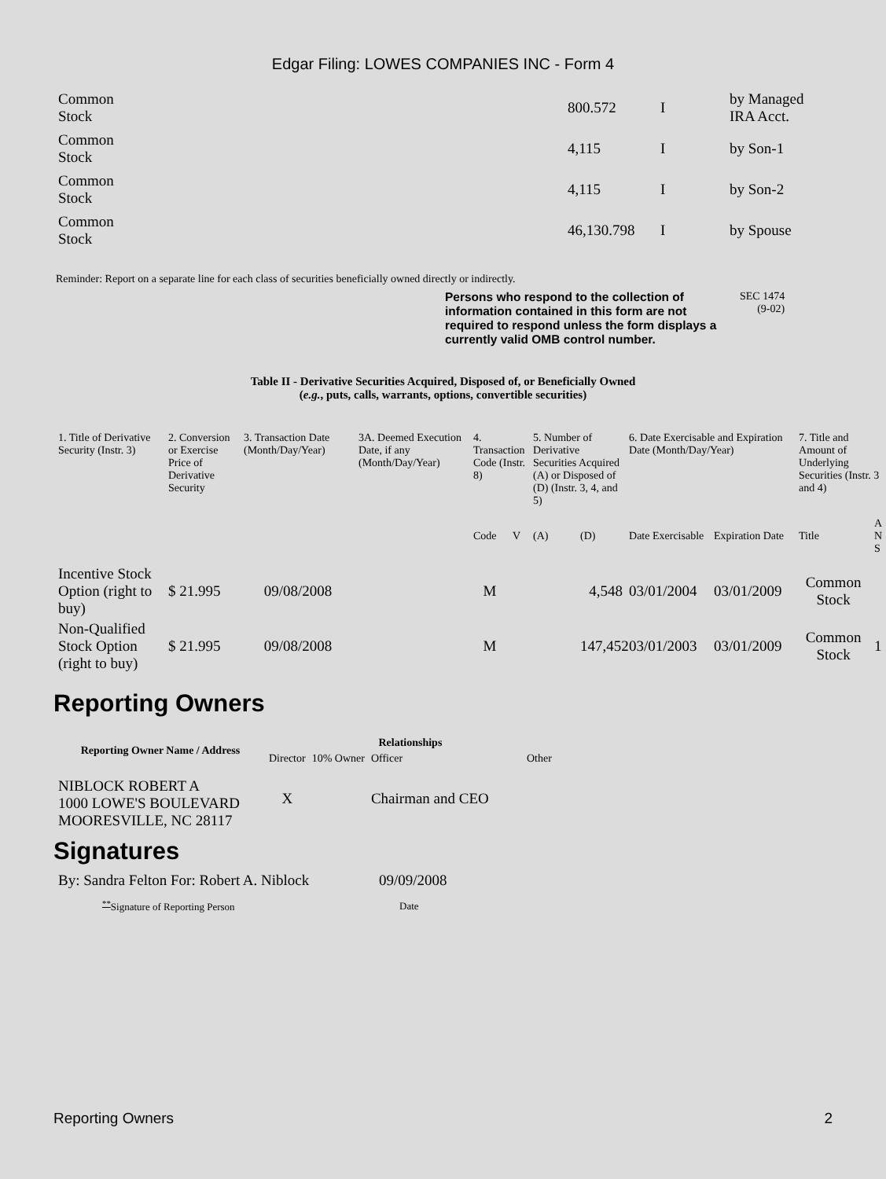Edgar Filing: LOWES COMPANIES INC - Form 4
| Common Stock | 800.572 | I | by Managed IRA Acct. |
| Common Stock | 4,115 | I | by Son-1 |
| Common Stock | 4,115 | I | by Son-2 |
| Common Stock | 46,130.798 | I | by Spouse |
Reminder: Report on a separate line for each class of securities beneficially owned directly or indirectly.
Persons who respond to the collection of information contained in this form are not required to respond unless the form displays a currently valid OMB control number.
SEC 1474
(9-02)
Table II - Derivative Securities Acquired, Disposed of, or Beneficially Owned
(e.g., puts, calls, warrants, options, convertible securities)
| 1. Title of Derivative Security (Instr. 3) | 2. Conversion or Exercise Price of Derivative Security | 3. Transaction Date (Month/Day/Year) | 3A. Deemed Execution Date, if any (Month/Day/Year) | 4. Transaction Code (Instr. 8) | | 5. Number of Derivative Securities Acquired (A) or Disposed of (D) (Instr. 3, 4, and 5) | | 6. Date Exercisable and Expiration Date (Month/Day/Year) | | 7. Title and Amount of Underlying Securities (Instr. 3 and 4) | |
| | | | | Code | V | (A) | (D) | Date Exercisable | Expiration Date | Title | A N S |
| Incentive Stock Option (right to buy) | $ 21.995 | 09/08/2008 | | M | | | 4,548 | 03/01/2004 | 03/01/2009 | Common Stock | |
| Non-Qualified Stock Option (right to buy) | $ 21.995 | 09/08/2008 | | M | | | 147,452 | 03/01/2003 | 03/01/2009 | Common Stock | 1 |
Reporting Owners
| Reporting Owner Name / Address | Relationships | | | |
| --- | --- | --- | --- | --- |
| | Director | 10% Owner | Officer | Other |
| NIBLOCK ROBERT A 1000 LOWE'S BOULEVARD MOORESVILLE, NC 28117 | X | | Chairman and CEO | |
Signatures
| By: Sandra Felton For: Robert A. Niblock | 09/09/2008 |
| <sup>**</sup> Signature of Reporting Person | Date |
Reporting Owners 2